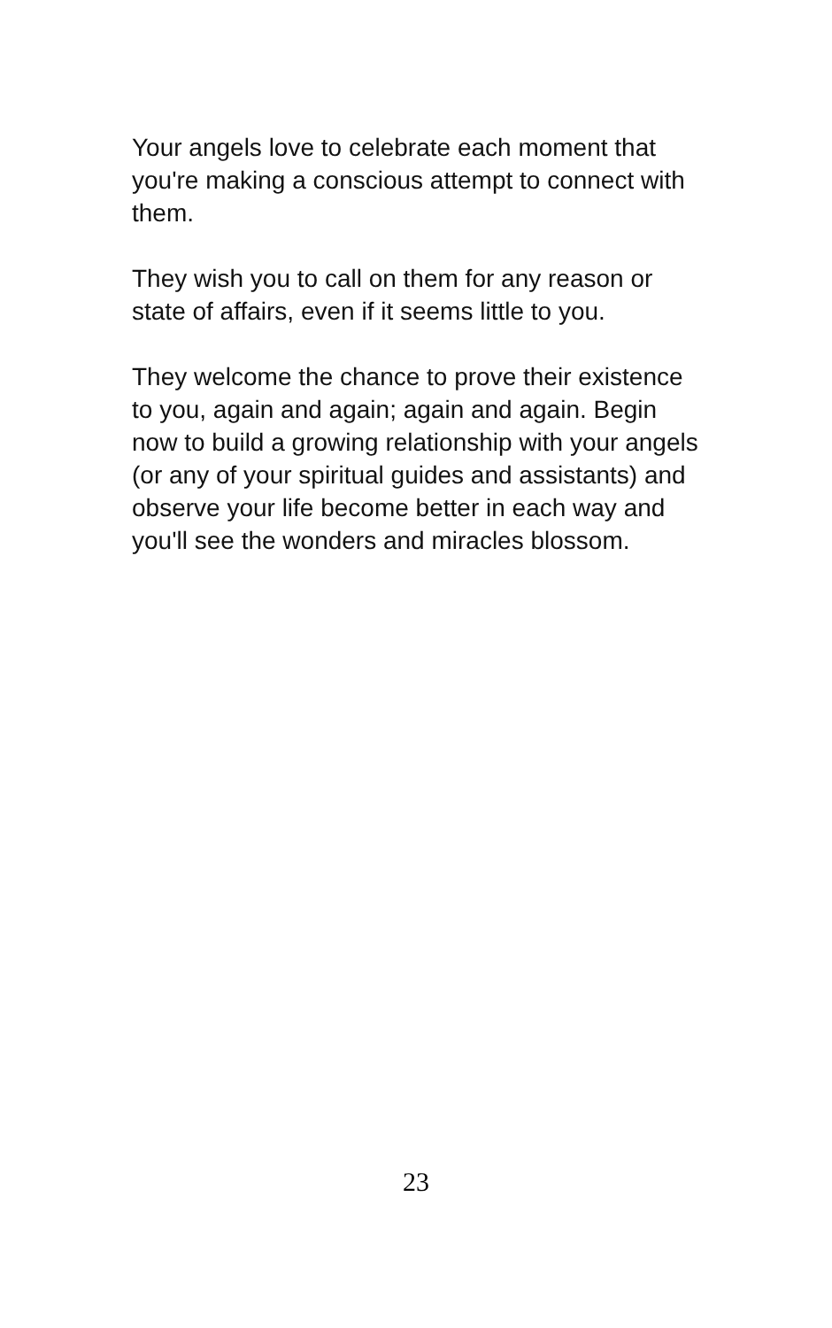Your angels love to celebrate each moment that you're making a conscious attempt to connect with them.
They wish you to call on them for any reason or state of affairs, even if it seems little to you.
They welcome the chance to prove their existence to you, again and again; again and again. Begin now to build a growing relationship with your angels (or any of your spiritual guides and assistants) and observe your life become better in each way and you'll see the wonders and miracles blossom.
23